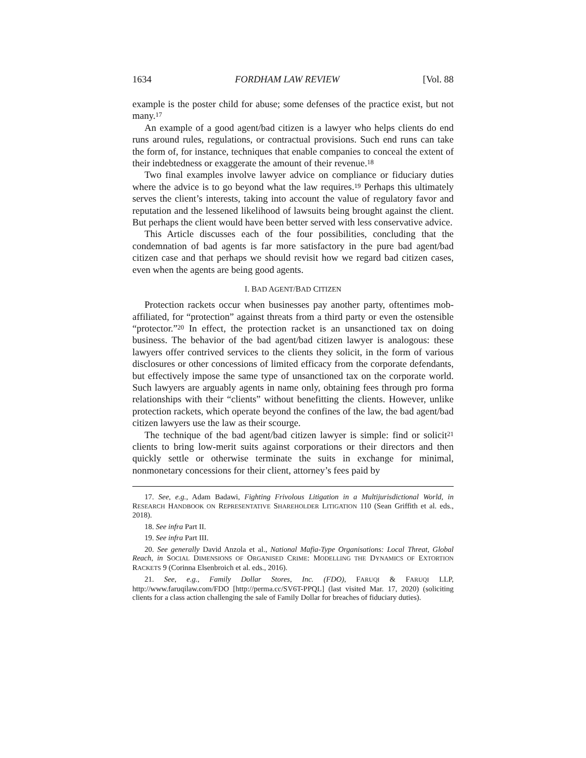1634 FORDHAM LAW REVIEW [Vol. 88
example is the poster child for abuse; some defenses of the practice exist, but not many.<sup>17</sup>
An example of a good agent/bad citizen is a lawyer who helps clients do end runs around rules, regulations, or contractual provisions. Such end runs can take the form of, for instance, techniques that enable companies to conceal the extent of their indebtedness or exaggerate the amount of their revenue.<sup>18</sup>
Two final examples involve lawyer advice on compliance or fiduciary duties where the advice is to go beyond what the law requires.<sup>19</sup> Perhaps this ultimately serves the client’s interests, taking into account the value of regulatory favor and reputation and the lessened likelihood of lawsuits being brought against the client. But perhaps the client would have been better served with less conservative advice.
This Article discusses each of the four possibilities, concluding that the condemnation of bad agents is far more satisfactory in the pure bad agent/bad citizen case and that perhaps we should revisit how we regard bad citizen cases, even when the agents are being good agents.
I. BAD AGENT/BAD CITIZEN
Protection rackets occur when businesses pay another party, oftentimes mob-affiliated, for “protection” against threats from a third party or even the ostensible “protector.”<sup>20</sup> In effect, the protection racket is an unsanctioned tax on doing business. The behavior of the bad agent/bad citizen lawyer is analogous: these lawyers offer contrived services to the clients they solicit, in the form of various disclosures or other concessions of limited efficacy from the corporate defendants, but effectively impose the same type of unsanctioned tax on the corporate world. Such lawyers are arguably agents in name only, obtaining fees through pro forma relationships with their “clients” without benefitting the clients. However, unlike protection rackets, which operate beyond the confines of the law, the bad agent/bad citizen lawyers use the law as their scourge.
The technique of the bad agent/bad citizen lawyer is simple: find or solicit<sup>21</sup> clients to bring low-merit suits against corporations or their directors and then quickly settle or otherwise terminate the suits in exchange for minimal, nonmonetary concessions for their client, attorney’s fees paid by
17. See, e.g., Adam Badawi, Fighting Frivolous Litigation in a Multijurisdictional World, in RESEARCH HANDBOOK ON REPRESENTATIVE SHAREHOLDER LITIGATION 110 (Sean Griffith et al. eds., 2018).
18. See infra Part II.
19. See infra Part III.
20. See generally David Anzola et al., National Mafia-Type Organisations: Local Threat, Global Reach, in SOCIAL DIMENSIONS OF ORGANISED CRIME: MODELLING THE DYNAMICS OF EXTORTION RACKETS 9 (Corinna Elsenbroich et al. eds., 2016).
21. See, e.g., Family Dollar Stores, Inc. (FDO), FARUQI & FARUQI LLP, http://www.faruqilaw.com/FDO [http://perma.cc/SV6T-PPQL] (last visited Mar. 17, 2020) (soliciting clients for a class action challenging the sale of Family Dollar for breaches of fiduciary duties).